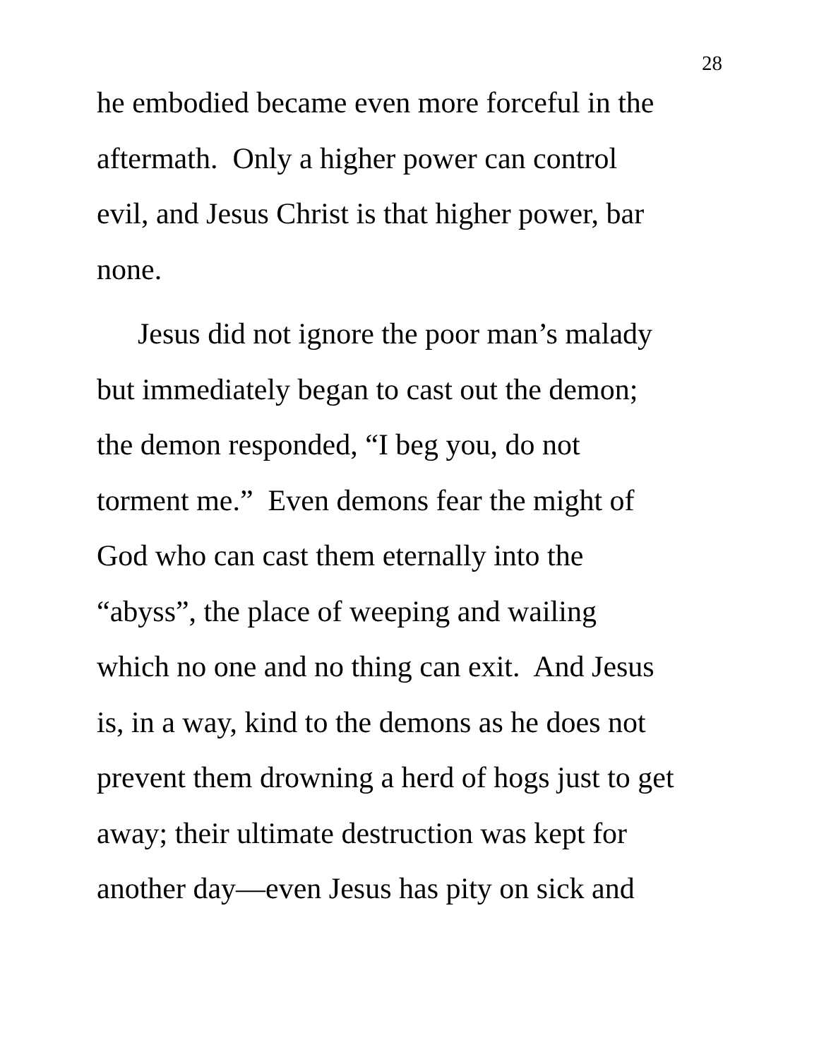28
he embodied became even more forceful in the
aftermath. Only a higher power can control
evil, and Jesus Christ is that higher power, bar
none.
Jesus did not ignore the poor man’s malady
but immediately began to cast out the demon;
the demon responded, “I beg you, do not
torment me.” Even demons fear the might of
God who can cast them eternally into the
“abyss”, the place of weeping and wailing
which no one and no thing can exit. And Jesus
is, in a way, kind to the demons as he does not
prevent them drowning a herd of hogs just to get
away; their ultimate destruction was kept for
another day—even Jesus has pity on sick and